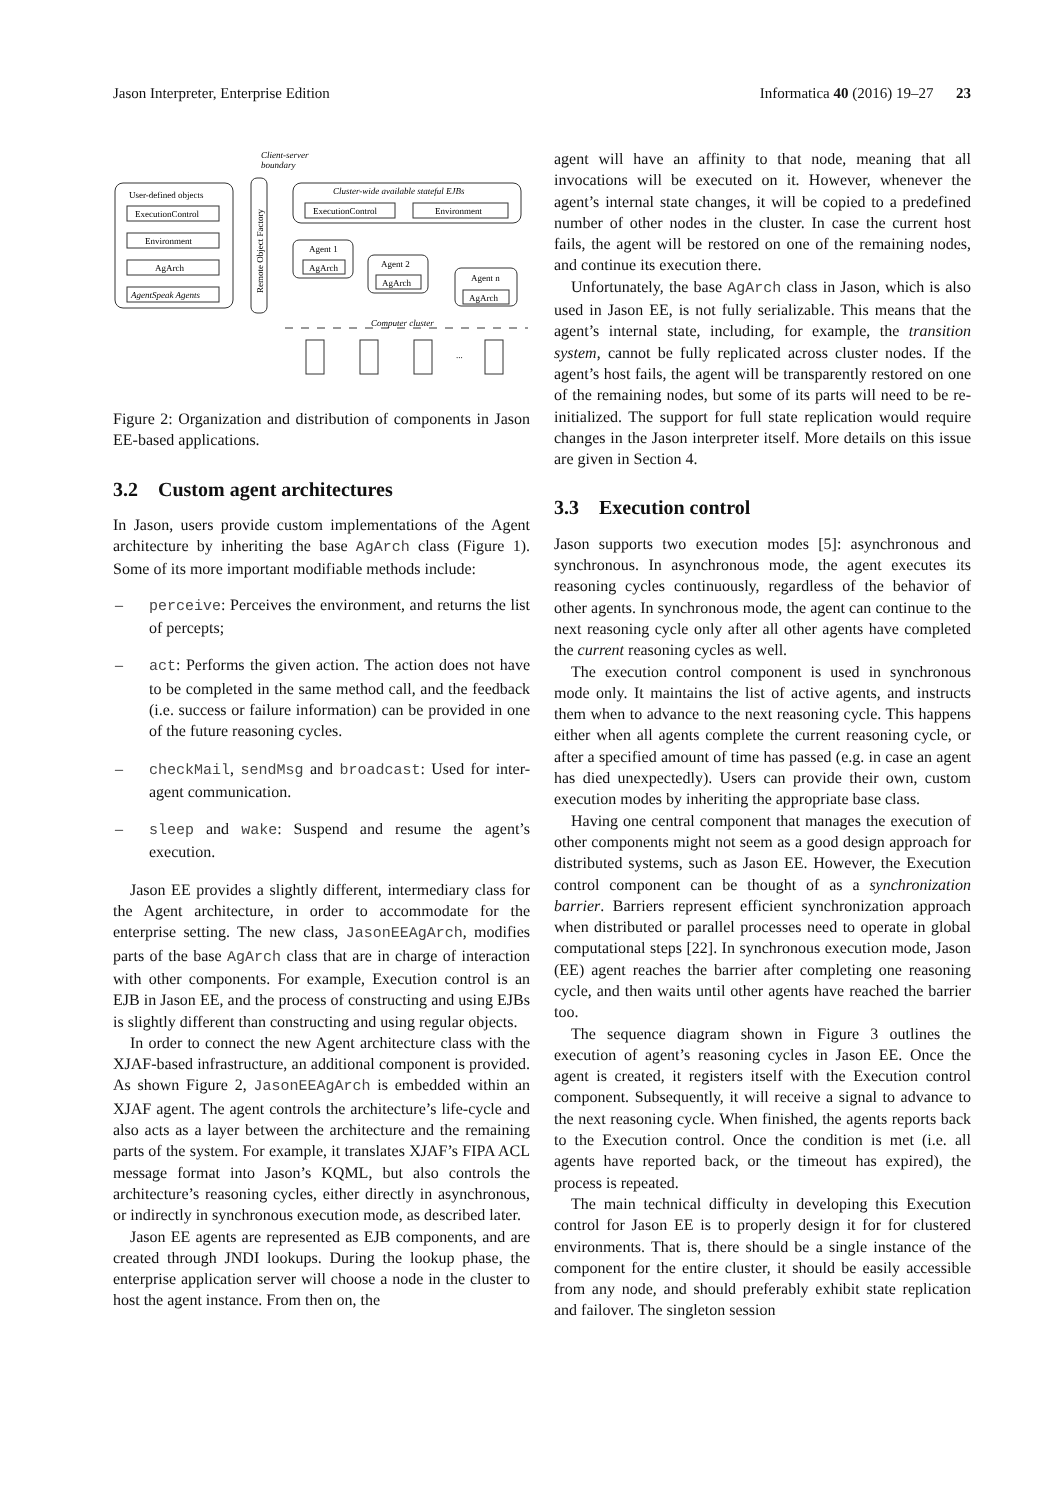Jason Interpreter, Enterprise Edition Informatica 40 (2016) 19–27 23
Client-server
boundary
User-defined objects
ExecutionControl
Environment
AgArch
AgentSpeak Agents
Remote Object Factory
Cluster-wide available stateful EJBs
ExecutionControl
Environment
Agent 1
AgArch
Agent 2
AgArch
Agent n
AgArch
Computer cluster
...
Figure 2: Organization and distribution of components in Jason EE-based applications.
3.2 Custom agent architectures
In Jason, users provide custom implementations of the Agent architecture by inheriting the base AgArch class (Figure 1). Some of its more important modifiable methods include:
– perceive: Perceives the environment, and returns the list of percepts;
– act: Performs the given action. The action does not have to be completed in the same method call, and the feedback (i.e. success or failure information) can be provided in one of the future reasoning cycles.
– checkMail, sendMsg and broadcast: Used for inter-agent communication.
– sleep and wake: Suspend and resume the agent’s execution.
Jason EE provides a slightly different, intermediary class for the Agent architecture, in order to accommodate for the enterprise setting. The new class, JasonEEAgArch, modifies parts of the base AgArch class that are in charge of interaction with other components. For example, Execution control is an EJB in Jason EE, and the process of constructing and using EJBs is slightly different than constructing and using regular objects.
In order to connect the new Agent architecture class with the XJAF-based infrastructure, an additional component is provided. As shown Figure 2, JasonEEAgArch is embedded within an XJAF agent. The agent controls the architecture’s life-cycle and also acts as a layer between the architecture and the remaining parts of the system. For example, it translates XJAF’s FIPA ACL message format into Jason’s KQML, but also controls the architecture’s reasoning cycles, either directly in asynchronous, or indirectly in synchronous execution mode, as described later.
Jason EE agents are represented as EJB components, and are created through JNDI lookups. During the lookup phase, the enterprise application server will choose a node in the cluster to host the agent instance. From then on, the
agent will have an affinity to that node, meaning that all invocations will be executed on it. However, whenever the agent’s internal state changes, it will be copied to a predefined number of other nodes in the cluster. In case the current host fails, the agent will be restored on one of the remaining nodes, and continue its execution there.
Unfortunately, the base AgArch class in Jason, which is also used in Jason EE, is not fully serializable. This means that the agent’s internal state, including, for example, the transition system, cannot be fully replicated across cluster nodes. If the agent’s host fails, the agent will be transparently restored on one of the remaining nodes, but some of its parts will need to be re-initialized. The support for full state replication would require changes in the Jason interpreter itself. More details on this issue are given in Section 4.
3.3 Execution control
Jason supports two execution modes [5]: asynchronous and synchronous. In asynchronous mode, the agent executes its reasoning cycles continuously, regardless of the behavior of other agents. In synchronous mode, the agent can continue to the next reasoning cycle only after all other agents have completed the current reasoning cycles as well.
The execution control component is used in synchronous mode only. It maintains the list of active agents, and instructs them when to advance to the next reasoning cycle. This happens either when all agents complete the current reasoning cycle, or after a specified amount of time has passed (e.g. in case an agent has died unexpectedly). Users can provide their own, custom execution modes by inheriting the appropriate base class.
Having one central component that manages the execution of other components might not seem as a good design approach for distributed systems, such as Jason EE. However, the Execution control component can be thought of as a synchronization barrier. Barriers represent efficient synchronization approach when distributed or parallel processes need to operate in global computational steps [22]. In synchronous execution mode, Jason (EE) agent reaches the barrier after completing one reasoning cycle, and then waits until other agents have reached the barrier too.
The sequence diagram shown in Figure 3 outlines the execution of agent’s reasoning cycles in Jason EE. Once the agent is created, it registers itself with the Execution control component. Subsequently, it will receive a signal to advance to the next reasoning cycle. When finished, the agents reports back to the Execution control. Once the condition is met (i.e. all agents have reported back, or the timeout has expired), the process is repeated.
The main technical difficulty in developing this Execution control for Jason EE is to properly design it for for clustered environments. That is, there should be a single instance of the component for the entire cluster, it should be easily accessible from any node, and should preferably exhibit state replication and failover. The singleton session